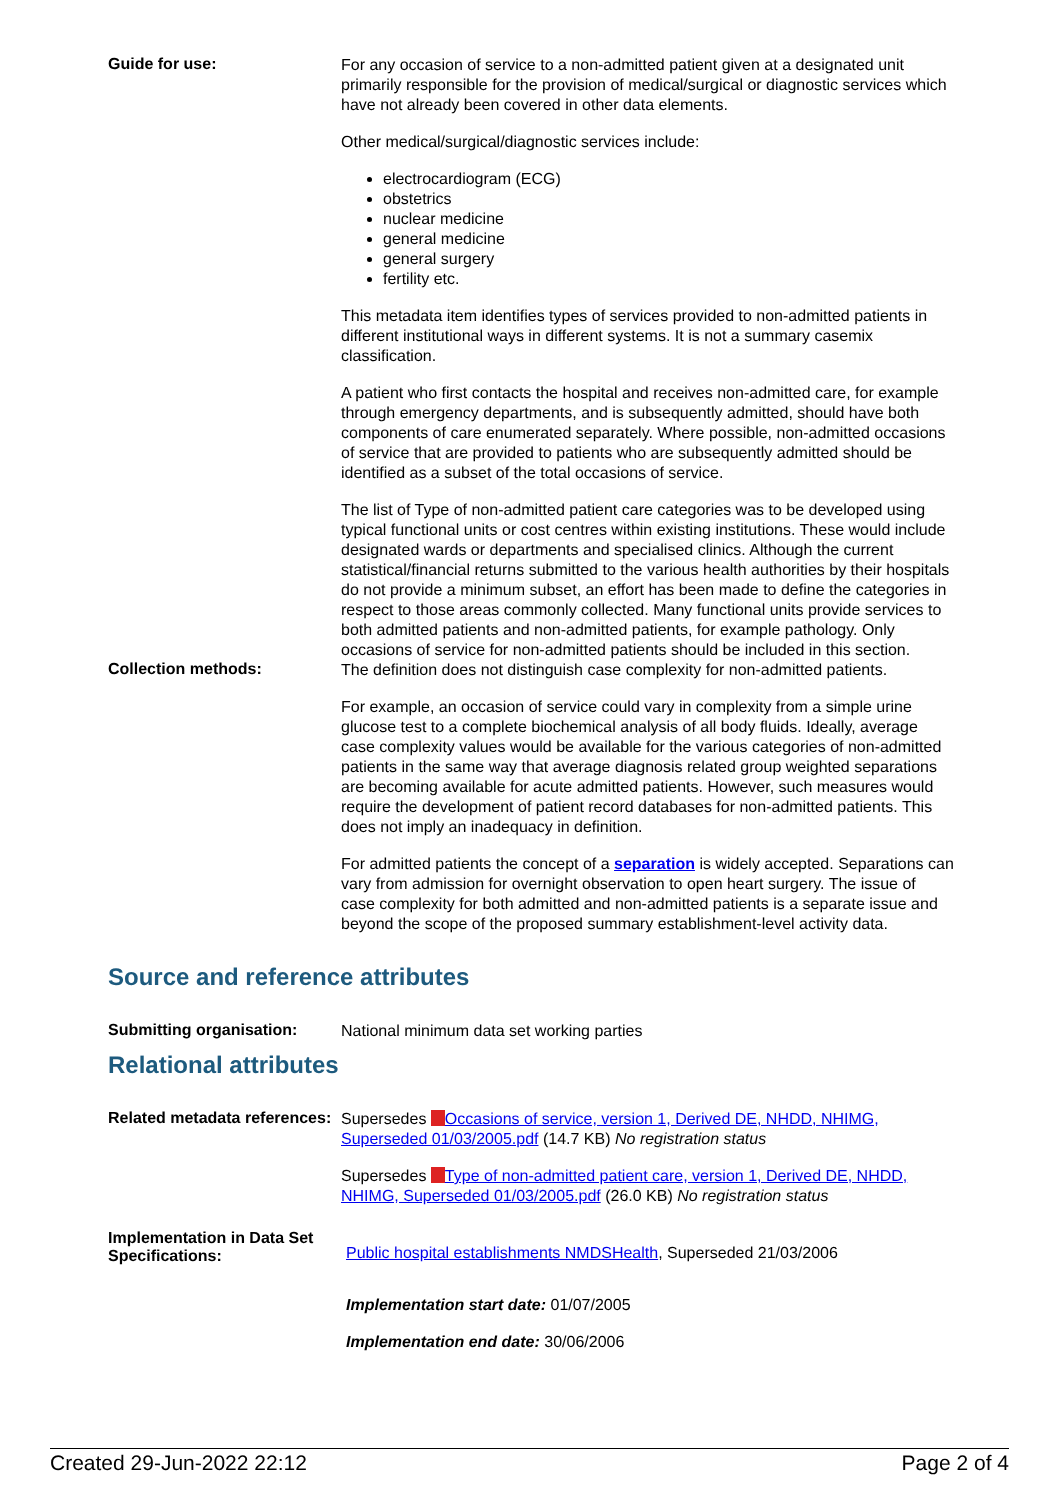Guide for use:
For any occasion of service to a non-admitted patient given at a designated unit primarily responsible for the provision of medical/surgical or diagnostic services which have not already been covered in other data elements.
Other medical/surgical/diagnostic services include:
electrocardiogram (ECG)
obstetrics
nuclear medicine
general medicine
general surgery
fertility etc.
This metadata item identifies types of services provided to non-admitted patients in different institutional ways in different systems. It is not a summary casemix classification.
A patient who first contacts the hospital and receives non-admitted care, for example through emergency departments, and is subsequently admitted, should have both components of care enumerated separately. Where possible, non-admitted occasions of service that are provided to patients who are subsequently admitted should be identified as a subset of the total occasions of service.
The list of Type of non-admitted patient care categories was to be developed using typical functional units or cost centres within existing institutions. These would include designated wards or departments and specialised clinics. Although the current statistical/financial returns submitted to the various health authorities by their hospitals do not provide a minimum subset, an effort has been made to define the categories in respect to those areas commonly collected. Many functional units provide services to both admitted patients and non-admitted patients, for example pathology. Only occasions of service for non-admitted patients should be included in this section.
Collection methods:
The definition does not distinguish case complexity for non-admitted patients.
For example, an occasion of service could vary in complexity from a simple urine glucose test to a complete biochemical analysis of all body fluids. Ideally, average case complexity values would be available for the various categories of non-admitted patients in the same way that average diagnosis related group weighted separations are becoming available for acute admitted patients. However, such measures would require the development of patient record databases for non-admitted patients. This does not imply an inadequacy in definition.
For admitted patients the concept of a separation is widely accepted. Separations can vary from admission for overnight observation to open heart surgery. The issue of case complexity for both admitted and non-admitted patients is a separate issue and beyond the scope of the proposed summary establishment-level activity data.
Source and reference attributes
Submitting organisation:
National minimum data set working parties
Relational attributes
Related metadata references:
Supersedes Occasions of service, version 1, Derived DE, NHDD, NHIMG, Superseded 01/03/2005.pdf (14.7 KB) No registration status
Supersedes Type of non-admitted patient care, version 1, Derived DE, NHDD, NHIMG, Superseded 01/03/2005.pdf (26.0 KB) No registration status
Implementation in Data Set Specifications:
Public hospital establishments NMDSHealth, Superseded 21/03/2006
Implementation start date: 01/07/2005
Implementation end date: 30/06/2006
Created 29-Jun-2022 22:12 Page 2 of 4